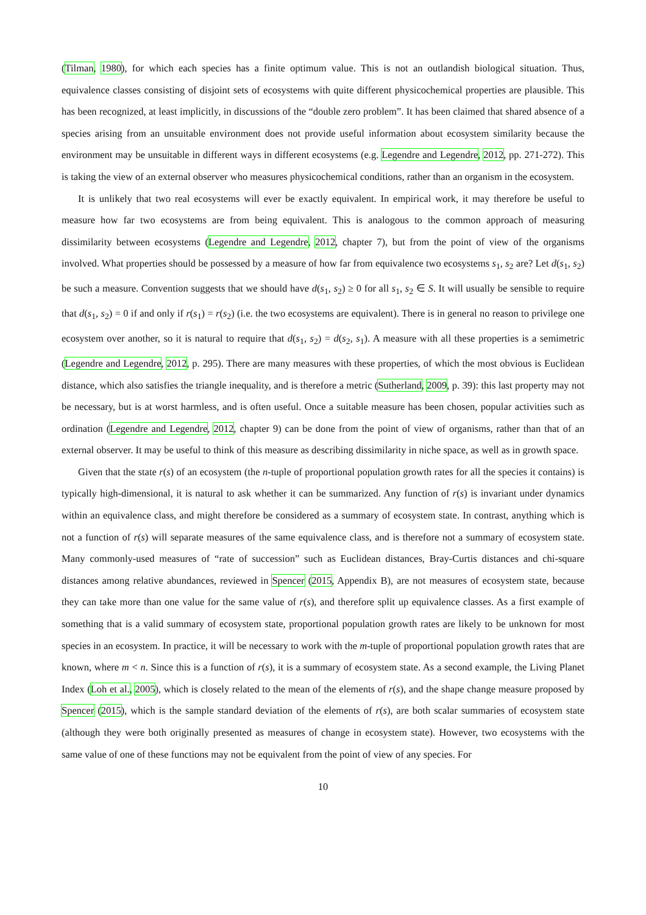(Tilman, 1980), for which each species has a finite optimum value. This is not an outlandish biological situation. Thus, equivalence classes consisting of disjoint sets of ecosystems with quite different physicochemical properties are plausible. This has been recognized, at least implicitly, in discussions of the “double zero problem”. It has been claimed that shared absence of a species arising from an unsuitable environment does not provide useful information about ecosystem similarity because the environment may be unsuitable in different ways in different ecosystems (e.g. Legendre and Legendre, 2012, pp. 271-272). This is taking the view of an external observer who measures physicochemical conditions, rather than an organism in the ecosystem.
It is unlikely that two real ecosystems will ever be exactly equivalent. In empirical work, it may therefore be useful to measure how far two ecosystems are from being equivalent. This is analogous to the common approach of measuring dissimilarity between ecosystems (Legendre and Legendre, 2012, chapter 7), but from the point of view of the organisms involved. What properties should be possessed by a measure of how far from equivalence two ecosystems s<sub>1</sub>, s<sub>2</sub> are? Let d(s<sub>1</sub>, s<sub>2</sub>) be such a measure. Convention suggests that we should have d(s<sub>1</sub>, s<sub>2</sub>) ≥ 0 for all s<sub>1</sub>, s<sub>2</sub> ∈ S. It will usually be sensible to require that d(s<sub>1</sub>, s<sub>2</sub>) = 0 if and only if r(s<sub>1</sub>) = r(s<sub>2</sub>) (i.e. the two ecosystems are equivalent). There is in general no reason to privilege one ecosystem over another, so it is natural to require that d(s<sub>1</sub>, s<sub>2</sub>) = d(s<sub>2</sub>, s<sub>1</sub>). A measure with all these properties is a semimetric (Legendre and Legendre, 2012, p. 295). There are many measures with these properties, of which the most obvious is Euclidean distance, which also satisfies the triangle inequality, and is therefore a metric (Sutherland, 2009, p. 39): this last property may not be necessary, but is at worst harmless, and is often useful. Once a suitable measure has been chosen, popular activities such as ordination (Legendre and Legendre, 2012, chapter 9) can be done from the point of view of organisms, rather than that of an external observer. It may be useful to think of this measure as describing dissimilarity in niche space, as well as in growth space.
Given that the state r(s) of an ecosystem (the n-tuple of proportional population growth rates for all the species it contains) is typically high-dimensional, it is natural to ask whether it can be summarized. Any function of r(s) is invariant under dynamics within an equivalence class, and might therefore be considered as a summary of ecosystem state. In contrast, anything which is not a function of r(s) will separate measures of the same equivalence class, and is therefore not a summary of ecosystem state. Many commonly-used measures of “rate of succession” such as Euclidean distances, Bray-Curtis distances and chi-square distances among relative abundances, reviewed in Spencer (2015, Appendix B), are not measures of ecosystem state, because they can take more than one value for the same value of r(s), and therefore split up equivalence classes. As a first example of something that is a valid summary of ecosystem state, proportional population growth rates are likely to be unknown for most species in an ecosystem. In practice, it will be necessary to work with the m-tuple of proportional population growth rates that are known, where m < n. Since this is a function of r(s), it is a summary of ecosystem state. As a second example, the Living Planet Index (Loh et al., 2005), which is closely related to the mean of the elements of r(s), and the shape change measure proposed by Spencer (2015), which is the sample standard deviation of the elements of r(s), are both scalar summaries of ecosystem state (although they were both originally presented as measures of change in ecosystem state). However, two ecosystems with the same value of one of these functions may not be equivalent from the point of view of any species. For
10